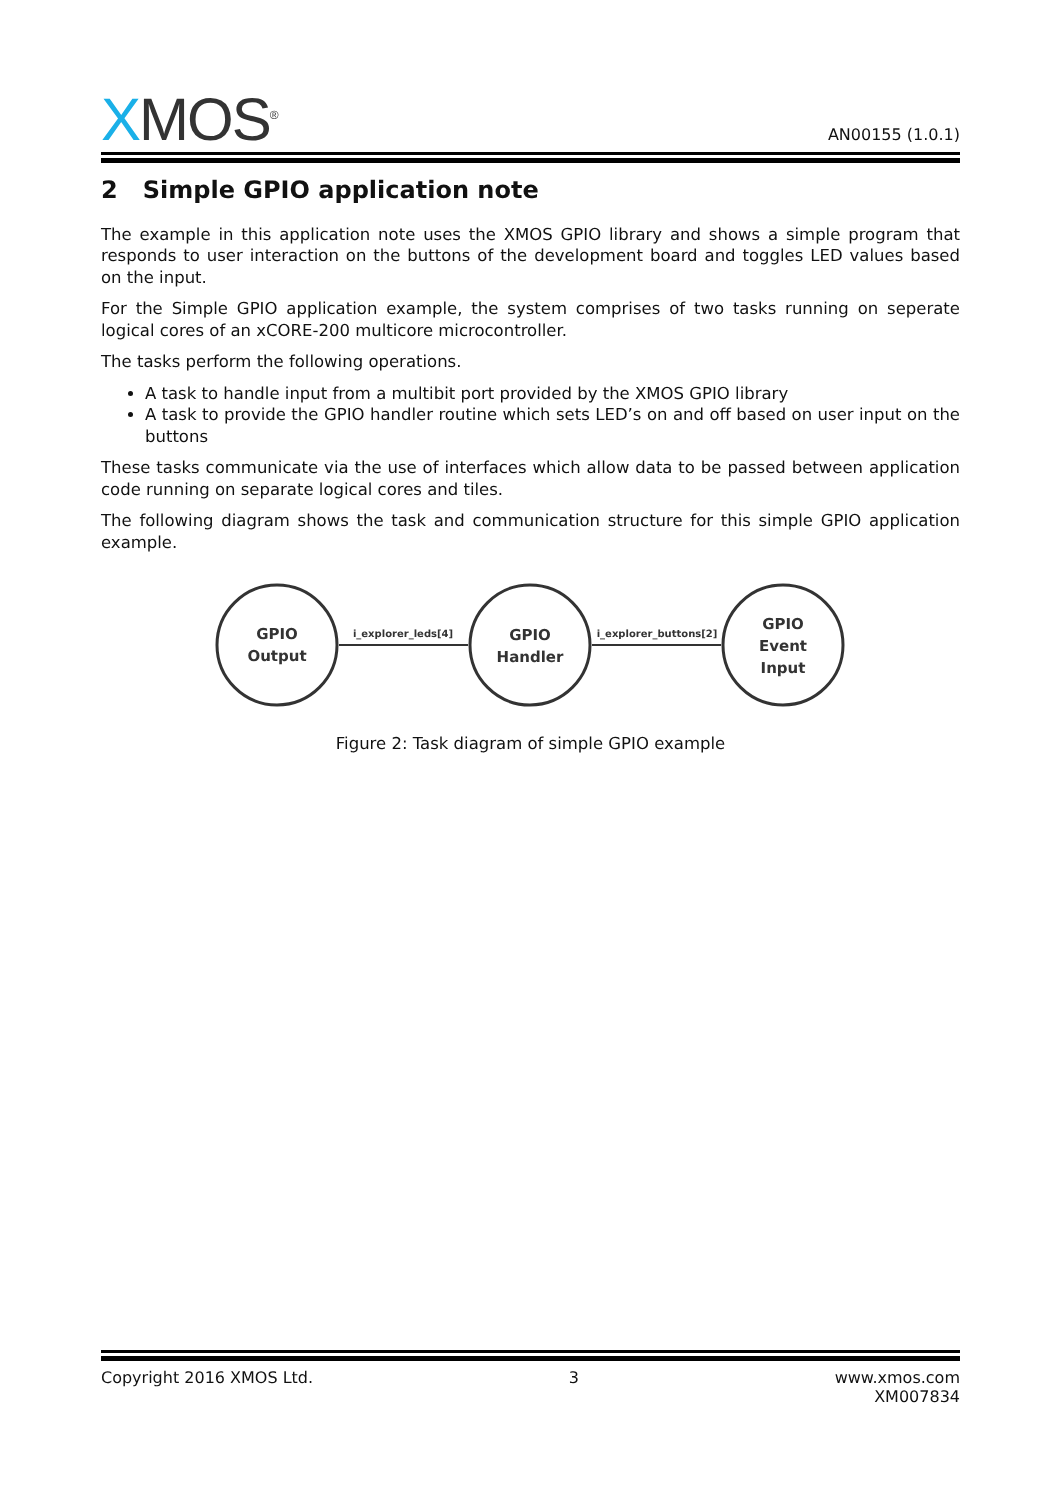XMOS<sup>®</sup>
AN00155 (1.0.1)
2 Simple GPIO application note
The example in this application note uses the XMOS GPIO library and shows a simple program that responds to user interaction on the buttons of the development board and toggles LED values based on the input.
For the Simple GPIO application example, the system comprises of two tasks running on seperate logical cores of an xCORE-200 multicore microcontroller.
The tasks perform the following operations.
A task to handle input from a multibit port provided by the XMOS GPIO library
A task to provide the GPIO handler routine which sets LED’s on and off based on user input on the buttons
These tasks communicate via the use of interfaces which allow data to be passed between application code running on separate logical cores and tiles.
The following diagram shows the task and communication structure for this simple GPIO application example.
GPIO
Output
GPIO
Handler
GPIO
Event
Input
i_explorer_leds[4]
i_explorer_buttons[2]
Figure 2: Task diagram of simple GPIO example
Copyright 2016 XMOS Ltd. 3 www.xmos.com
XM007834